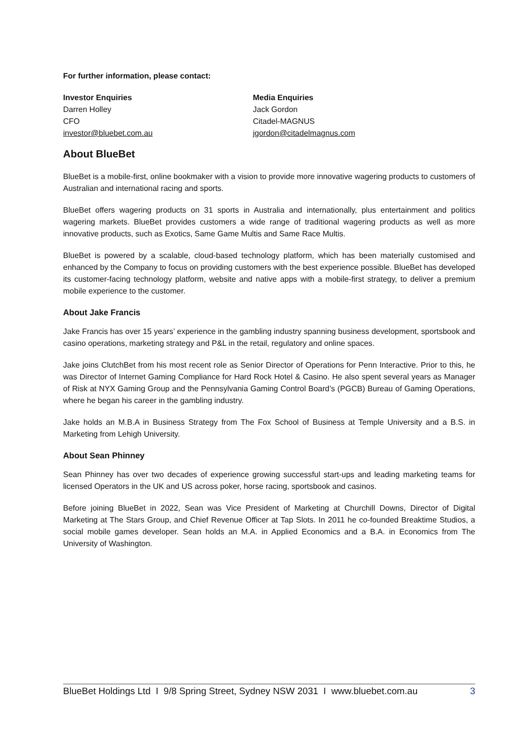For further information, please contact:
Investor Enquiries
Darren Holley
CFO
investor@bluebet.com.au
Media Enquiries
Jack Gordon
Citadel-MAGNUS
jgordon@citadelmagnus.com
About BlueBet
BlueBet is a mobile-first, online bookmaker with a vision to provide more innovative wagering products to customers of Australian and international racing and sports.
BlueBet offers wagering products on 31 sports in Australia and internationally, plus entertainment and politics wagering markets. BlueBet provides customers a wide range of traditional wagering products as well as more innovative products, such as Exotics, Same Game Multis and Same Race Multis.
BlueBet is powered by a scalable, cloud-based technology platform, which has been materially customised and enhanced by the Company to focus on providing customers with the best experience possible. BlueBet has developed its customer-facing technology platform, website and native apps with a mobile-first strategy, to deliver a premium mobile experience to the customer.
About Jake Francis
Jake Francis has over 15 years’ experience in the gambling industry spanning business development, sportsbook and casino operations, marketing strategy and P&L in the retail, regulatory and online spaces.
Jake joins ClutchBet from his most recent role as Senior Director of Operations for Penn Interactive. Prior to this, he was Director of Internet Gaming Compliance for Hard Rock Hotel & Casino. He also spent several years as Manager of Risk at NYX Gaming Group and the Pennsylvania Gaming Control Board’s (PGCB) Bureau of Gaming Operations, where he began his career in the gambling industry.
Jake holds an M.B.A in Business Strategy from The Fox School of Business at Temple University and a B.S. in Marketing from Lehigh University.
About Sean Phinney
Sean Phinney has over two decades of experience growing successful start-ups and leading marketing teams for licensed Operators in the UK and US across poker, horse racing, sportsbook and casinos.
Before joining BlueBet in 2022, Sean was Vice President of Marketing at Churchill Downs, Director of Digital Marketing at The Stars Group, and Chief Revenue Officer at Tap Slots. In 2011 he co-founded Breaktime Studios, a social mobile games developer. Sean holds an M.A. in Applied Economics and a B.A. in Economics from The University of Washington.
BlueBet Holdings Ltd I 9/8 Spring Street, Sydney NSW 2031 I www.bluebet.com.au 3